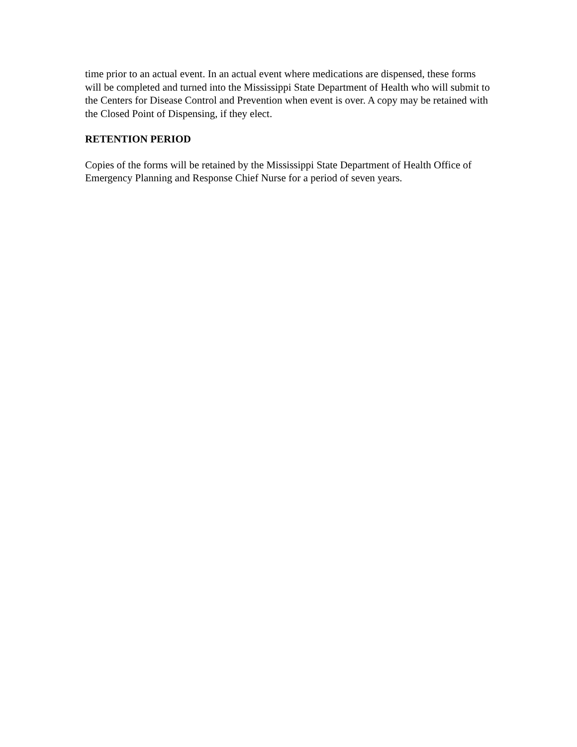time prior to an actual event. In an actual event where medications are dispensed, these forms will be completed and turned into the Mississippi State Department of Health who will submit to the Centers for Disease Control and Prevention when event is over. A copy may be retained with the Closed Point of Dispensing, if they elect.
RETENTION PERIOD
Copies of the forms will be retained by the Mississippi State Department of Health Office of Emergency Planning and Response Chief Nurse for a period of seven years.